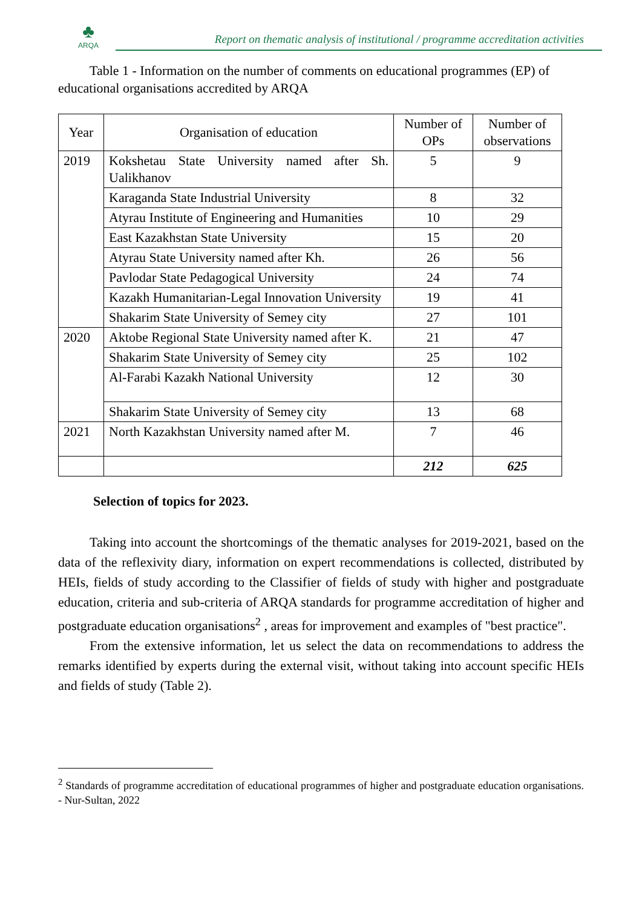♣
ARQA
Report on thematic analysis of institutional / programme accreditation activities
Table 1 - Information on the number of comments on educational programmes (EP) of educational organisations accredited by ARQA
| Year | Organisation of education | Number of OPs | Number of observations |
| --- | --- | --- | --- |
| 2019 | Kokshetau State University named after Sh. Ualikhanov | 5 | 9 |
| | Karaganda State Industrial University | 8 | 32 |
| | Atyrau Institute of Engineering and Humanities | 10 | 29 |
| | East Kazakhstan State University | 15 | 20 |
| | Atyrau State University named after Kh. | 26 | 56 |
| | Pavlodar State Pedagogical University | 24 | 74 |
| | Kazakh Humanitarian-Legal Innovation University | 19 | 41 |
| | Shakarim State University of Semey city | 27 | 101 |
| 2020 | Aktobe Regional State University named after K. | 21 | 47 |
| | Shakarim State University of Semey city | 25 | 102 |
| | Al-Farabi Kazakh National University | 12 | 30 |
| | Shakarim State University of Semey city | 13 | 68 |
| 2021 | North Kazakhstan University named after M. | 7 | 46 |
| | | 212 | 625 |
Selection of topics for 2023.
Taking into account the shortcomings of the thematic analyses for 2019-2021, based on the data of the reflexivity diary, information on expert recommendations is collected, distributed by HEIs, fields of study according to the Classifier of fields of study with higher and postgraduate education, criteria and sub-criteria of ARQA standards for programme accreditation of higher and postgraduate education organisations<sup>2</sup> , areas for improvement and examples of "best practice".
From the extensive information, let us select the data on recommendations to address the remarks identified by experts during the external visit, without taking into account specific HEIs and fields of study (Table 2).
<sup>2</sup> Standards of programme accreditation of educational programmes of higher and postgraduate education organisations. - Nur-Sultan, 2022